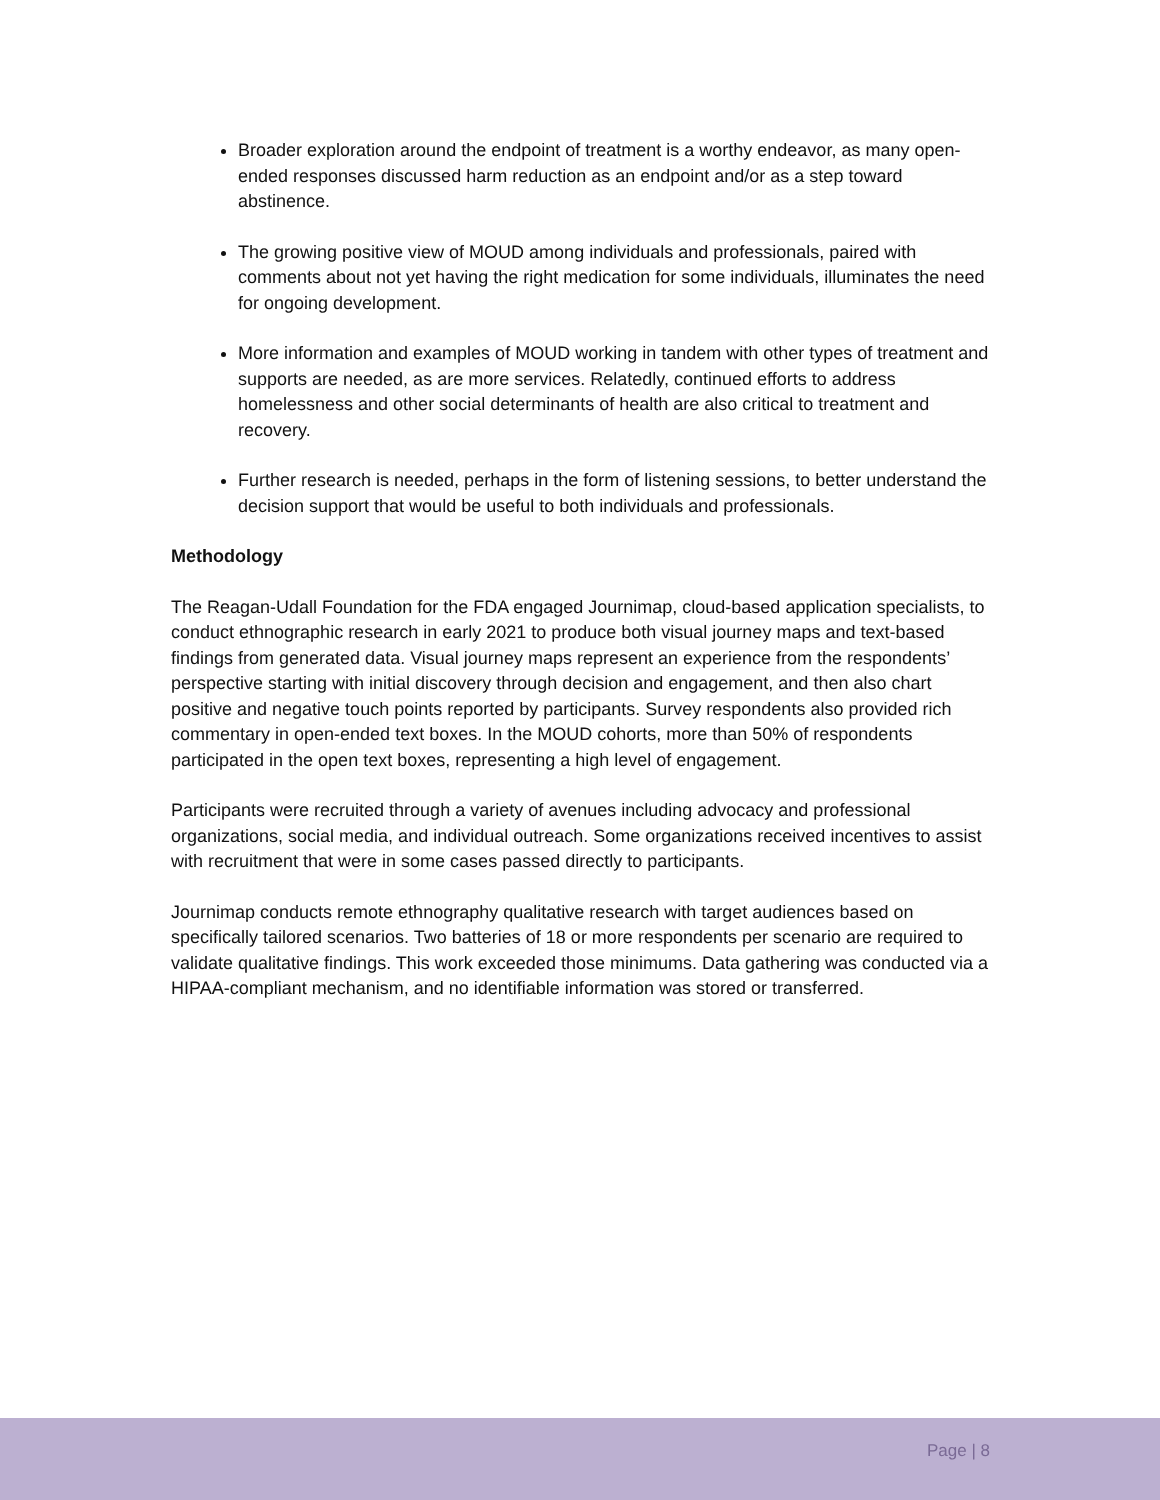Broader exploration around the endpoint of treatment is a worthy endeavor, as many open-ended responses discussed harm reduction as an endpoint and/or as a step toward abstinence.
The growing positive view of MOUD among individuals and professionals, paired with comments about not yet having the right medication for some individuals, illuminates the need for ongoing development.
More information and examples of MOUD working in tandem with other types of treatment and supports are needed, as are more services. Relatedly, continued efforts to address homelessness and other social determinants of health are also critical to treatment and recovery.
Further research is needed, perhaps in the form of listening sessions, to better understand the decision support that would be useful to both individuals and professionals.
Methodology
The Reagan-Udall Foundation for the FDA engaged Journimap, cloud-based application specialists, to conduct ethnographic research in early 2021 to produce both visual journey maps and text-based findings from generated data. Visual journey maps represent an experience from the respondents’ perspective starting with initial discovery through decision and engagement, and then also chart positive and negative touch points reported by participants. Survey respondents also provided rich commentary in open-ended text boxes. In the MOUD cohorts, more than 50% of respondents participated in the open text boxes, representing a high level of engagement.
Participants were recruited through a variety of avenues including advocacy and professional organizations, social media, and individual outreach. Some organizations received incentives to assist with recruitment that were in some cases passed directly to participants.
Journimap conducts remote ethnography qualitative research with target audiences based on specifically tailored scenarios. Two batteries of 18 or more respondents per scenario are required to validate qualitative findings. This work exceeded those minimums. Data gathering was conducted via a HIPAA-compliant mechanism, and no identifiable information was stored or transferred.
Page | 8